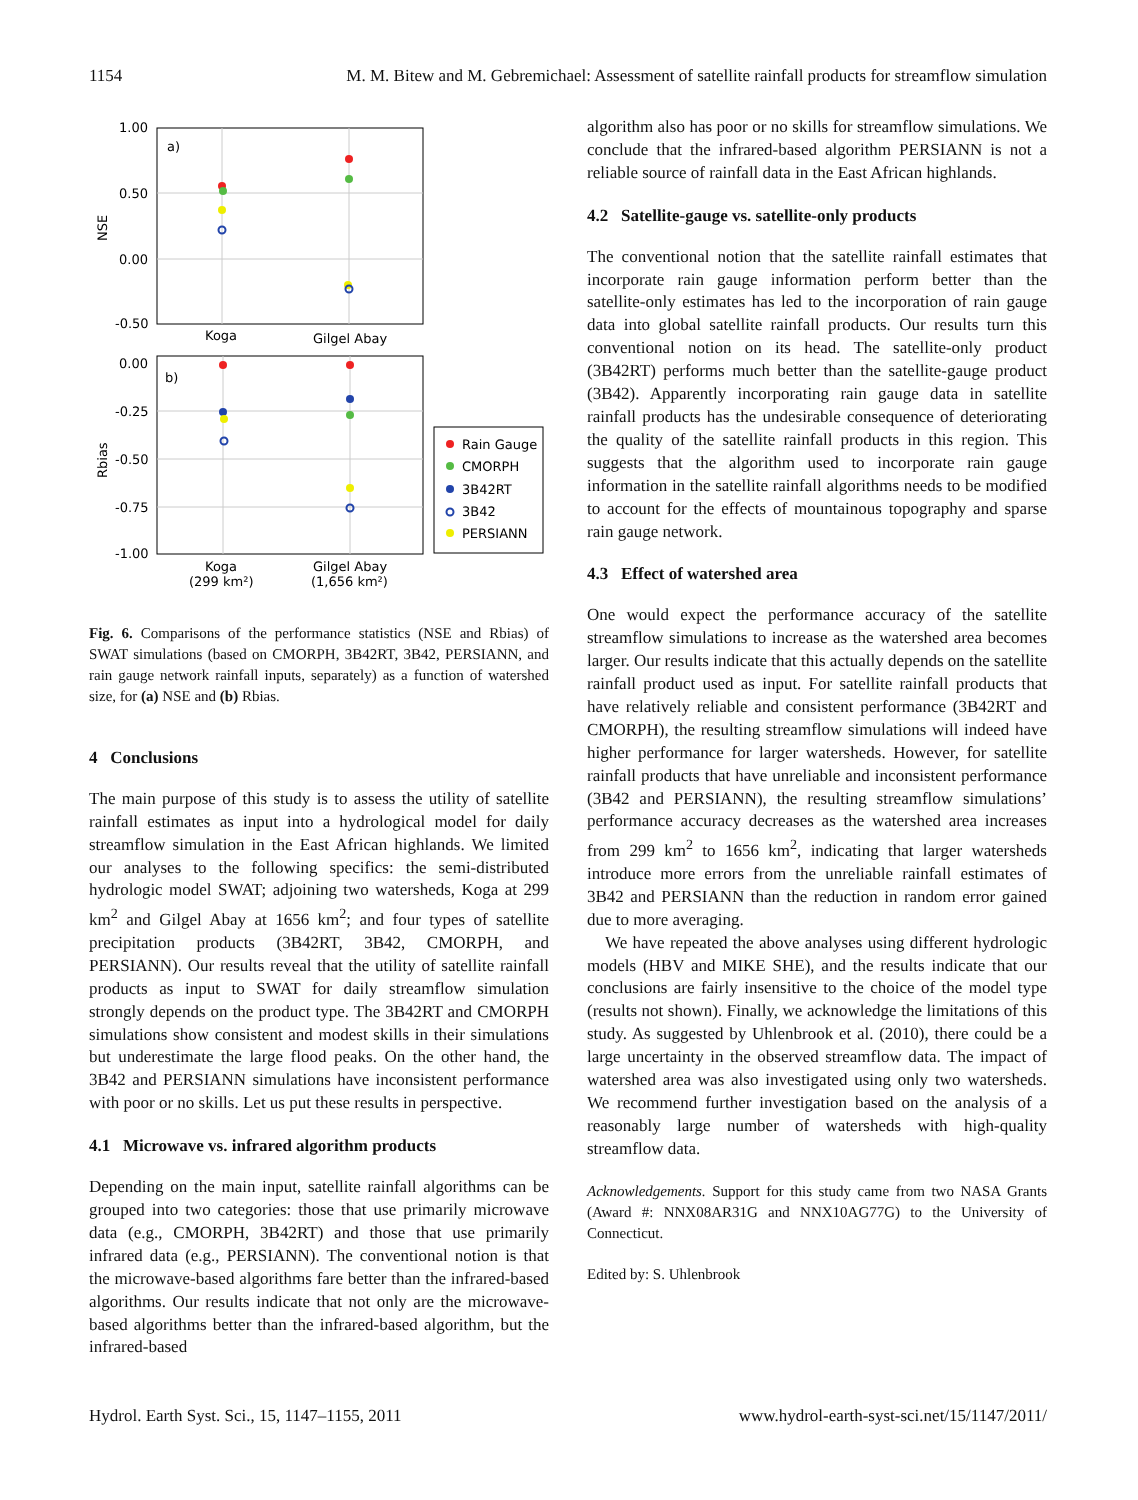1154 M. M. Bitew and M. Gebremichael: Assessment of satellite rainfall products for streamflow simulation
1.00
0.50
0.00
-0.50
NSE
a)
Koga
Gilgel Abay
0.00
-0.25
-0.50
-0.75
-1.00
Rbias
b)
Koga
(299 km²)
Gilgel Abay
(1,656 km²)
Rain Gauge
CMORPH
3B42RT
3B42
PERSIANN
Fig. 6. Comparisons of the performance statistics (NSE and Rbias) of SWAT simulations (based on CMORPH, 3B42RT, 3B42, PERSIANN, and rain gauge network rainfall inputs, separately) as a function of watershed size, for (a) NSE and (b) Rbias.
4 Conclusions
The main purpose of this study is to assess the utility of satellite rainfall estimates as input into a hydrological model for daily streamflow simulation in the East African highlands. We limited our analyses to the following specifics: the semi-distributed hydrologic model SWAT; adjoining two watersheds, Koga at 299 km<sup>2</sup> and Gilgel Abay at 1656 km<sup>2</sup>; and four types of satellite precipitation products (3B42RT, 3B42, CMORPH, and PERSIANN). Our results reveal that the utility of satellite rainfall products as input to SWAT for daily streamflow simulation strongly depends on the product type. The 3B42RT and CMORPH simulations show consistent and modest skills in their simulations but underestimate the large flood peaks. On the other hand, the 3B42 and PERSIANN simulations have inconsistent performance with poor or no skills. Let us put these results in perspective.
4.1 Microwave vs. infrared algorithm products
Depending on the main input, satellite rainfall algorithms can be grouped into two categories: those that use primarily microwave data (e.g., CMORPH, 3B42RT) and those that use primarily infrared data (e.g., PERSIANN). The conventional notion is that the microwave-based algorithms fare better than the infrared-based algorithms. Our results indicate that not only are the microwave-based algorithms better than the infrared-based algorithm, but the infrared-based
algorithm also has poor or no skills for streamflow simulations. We conclude that the infrared-based algorithm PERSIANN is not a reliable source of rainfall data in the East African highlands.
4.2 Satellite-gauge vs. satellite-only products
The conventional notion that the satellite rainfall estimates that incorporate rain gauge information perform better than the satellite-only estimates has led to the incorporation of rain gauge data into global satellite rainfall products. Our results turn this conventional notion on its head. The satellite-only product (3B42RT) performs much better than the satellite-gauge product (3B42). Apparently incorporating rain gauge data in satellite rainfall products has the undesirable consequence of deteriorating the quality of the satellite rainfall products in this region. This suggests that the algorithm used to incorporate rain gauge information in the satellite rainfall algorithms needs to be modified to account for the effects of mountainous topography and sparse rain gauge network.
4.3 Effect of watershed area
One would expect the performance accuracy of the satellite streamflow simulations to increase as the watershed area becomes larger. Our results indicate that this actually depends on the satellite rainfall product used as input. For satellite rainfall products that have relatively reliable and consistent performance (3B42RT and CMORPH), the resulting streamflow simulations will indeed have higher performance for larger watersheds. However, for satellite rainfall products that have unreliable and inconsistent performance (3B42 and PERSIANN), the resulting streamflow simulations’ performance accuracy decreases as the watershed area increases from 299 km<sup>2</sup> to 1656 km<sup>2</sup>, indicating that larger watersheds introduce more errors from the unreliable rainfall estimates of 3B42 and PERSIANN than the reduction in random error gained due to more averaging.
We have repeated the above analyses using different hydrologic models (HBV and MIKE SHE), and the results indicate that our conclusions are fairly insensitive to the choice of the model type (results not shown). Finally, we acknowledge the limitations of this study. As suggested by Uhlenbrook et al. (2010), there could be a large uncertainty in the observed streamflow data. The impact of watershed area was also investigated using only two watersheds. We recommend further investigation based on the analysis of a reasonably large number of watersheds with high-quality streamflow data.
Acknowledgements. Support for this study came from two NASA Grants (Award #: NNX08AR31G and NNX10AG77G) to the University of Connecticut.
Edited by: S. Uhlenbrook
Hydrol. Earth Syst. Sci., 15, 1147–1155, 2011 www.hydrol-earth-syst-sci.net/15/1147/2011/